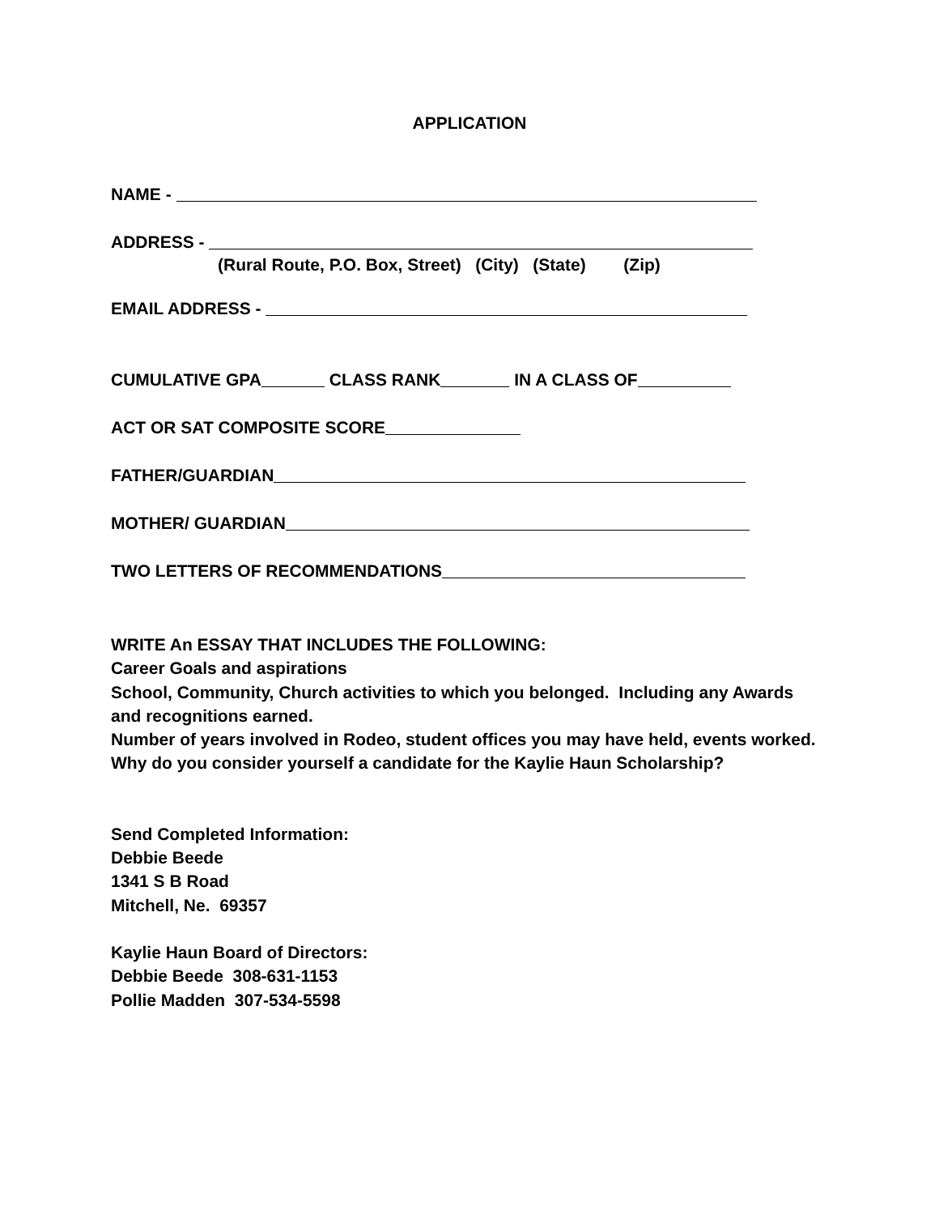APPLICATION
NAME -
ADDRESS -
(Rural Route, P.O. Box, Street) (City) (State) (Zip)
EMAIL ADDRESS -
CUMULATIVE GPA CLASS RANK IN A CLASS OF
ACT OR SAT COMPOSITE SCORE
FATHER/GUARDIAN
MOTHER/ GUARDIAN
TWO LETTERS OF RECOMMENDATIONS
WRITE An ESSAY THAT INCLUDES THE FOLLOWING:
Career Goals and aspirations
School, Community, Church activities to which you belonged. Including any Awards and recognitions earned.
Number of years involved in Rodeo, student offices you may have held, events worked.
Why do you consider yourself a candidate for the Kaylie Haun Scholarship?
Send Completed Information:
Debbie Beede
1341 S B Road
Mitchell, Ne. 69357
Kaylie Haun Board of Directors:
Debbie Beede 308-631-1153
Pollie Madden 307-534-5598